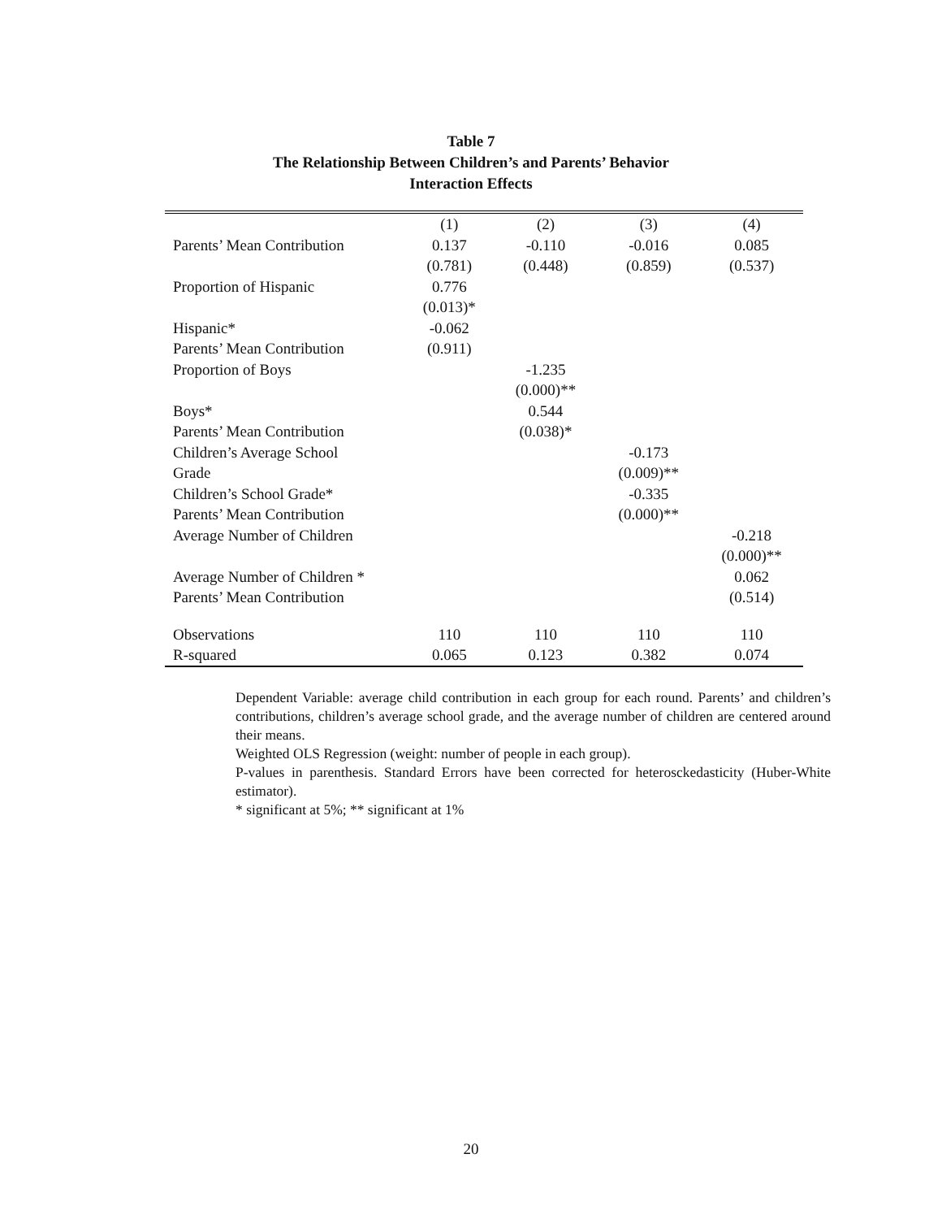Table 7
The Relationship Between Children’s and Parents’ Behavior
Interaction Effects
| | (1) | (2) | (3) | (4) |
| --- | --- | --- | --- | --- |
| Parents’ Mean Contribution | 0.137 | -0.110 | -0.016 | 0.085 |
| | (0.781) | (0.448) | (0.859) | (0.537) |
| Proportion of Hispanic | 0.776 | | | |
| | (0.013)* | | | |
| Hispanic* | -0.062 | | | |
| Parents’ Mean Contribution | (0.911) | | | |
| Proportion of Boys | | -1.235 | | |
| | | (0.000)** | | |
| Boys* | | 0.544 | | |
| Parents’ Mean Contribution | | (0.038)* | | |
| Children’s Average School | | | -0.173 | |
| Grade | | | (0.009)** | |
| Children’s School Grade* | | | -0.335 | |
| Parents’ Mean Contribution | | | (0.000)** | |
| Average Number of Children | | | | -0.218 |
| | | | | (0.000)** |
| Average Number of Children * | | | | 0.062 |
| Parents’ Mean Contribution | | | | (0.514) |
| Observations | 110 | 110 | 110 | 110 |
| R-squared | 0.065 | 0.123 | 0.382 | 0.074 |
Dependent Variable: average child contribution in each group for each round. Parents’ and children’s contributions, children’s average school grade, and the average number of children are centered around their means.
Weighted OLS Regression (weight: number of people in each group).
P-values in parenthesis. Standard Errors have been corrected for heterosckedasticity (Huber-White estimator).
* significant at 5%; ** significant at 1%
20